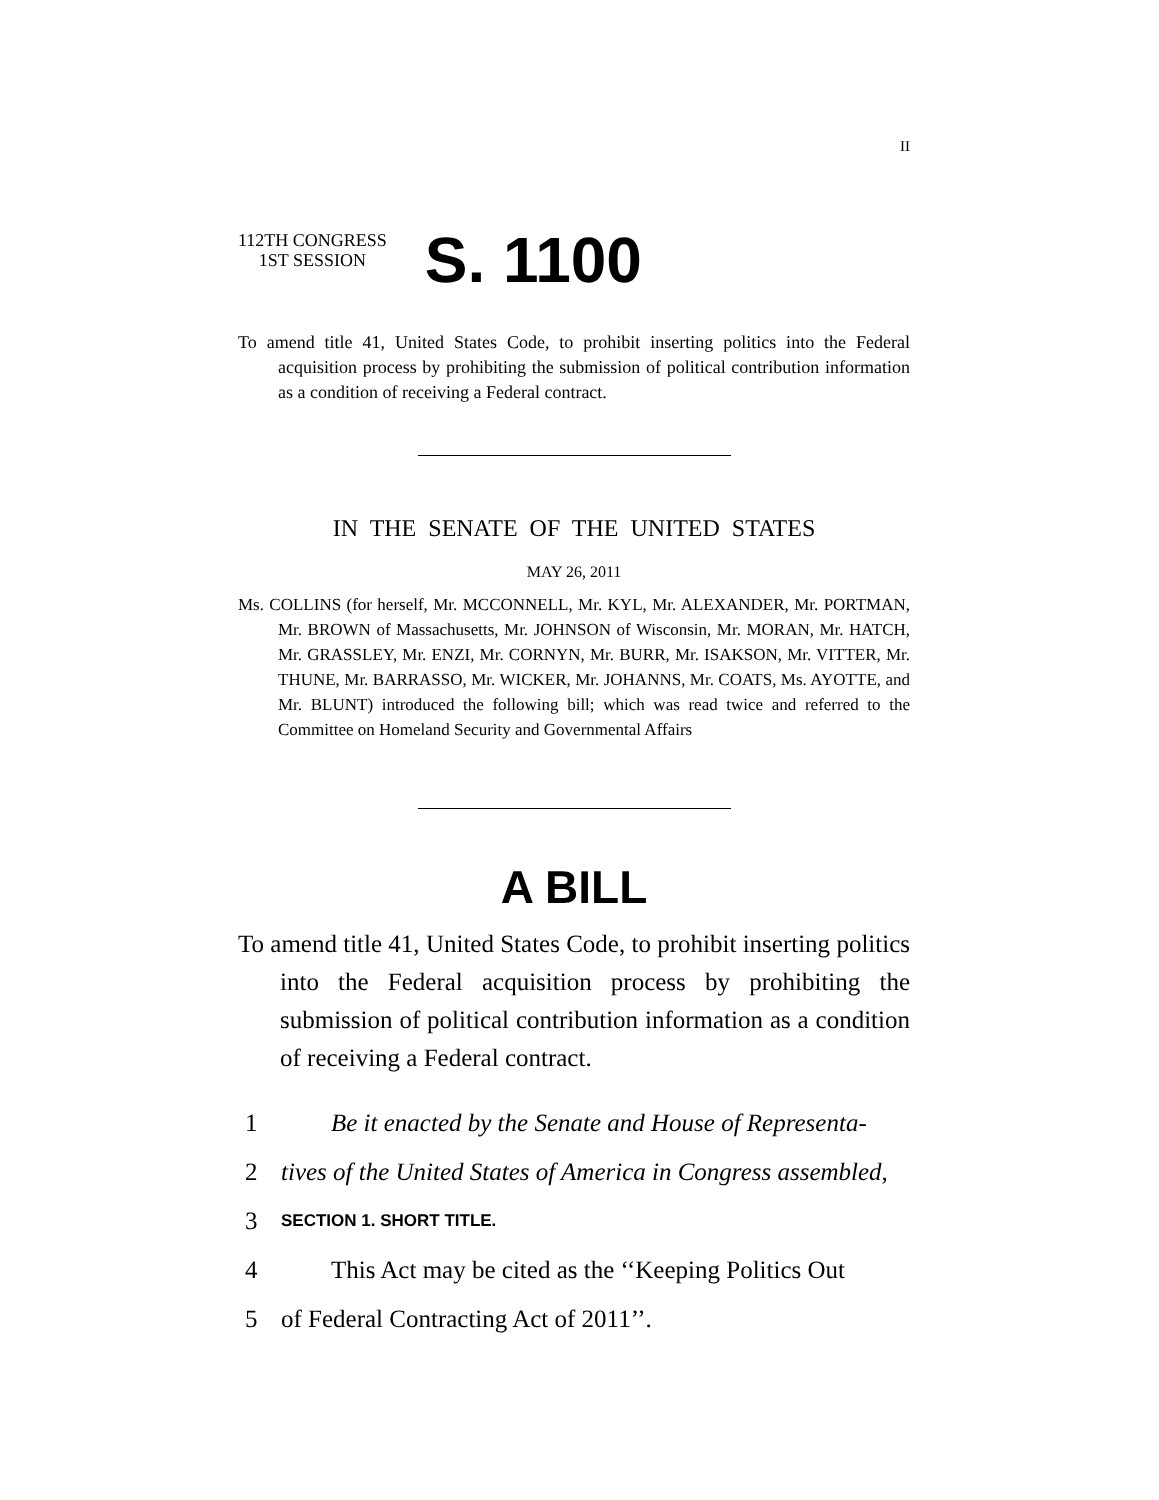II
112TH CONGRESS
1ST SESSION
S. 1100
To amend title 41, United States Code, to prohibit inserting politics into the Federal acquisition process by prohibiting the submission of political contribution information as a condition of receiving a Federal contract.
IN THE SENATE OF THE UNITED STATES
MAY 26, 2011
Ms. COLLINS (for herself, Mr. MCCONNELL, Mr. KYL, Mr. ALEXANDER, Mr. PORTMAN, Mr. BROWN of Massachusetts, Mr. JOHNSON of Wisconsin, Mr. MORAN, Mr. HATCH, Mr. GRASSLEY, Mr. ENZI, Mr. CORNYN, Mr. BURR, Mr. ISAKSON, Mr. VITTER, Mr. THUNE, Mr. BARRASSO, Mr. WICKER, Mr. JOHANNS, Mr. COATS, Ms. AYOTTE, and Mr. BLUNT) introduced the following bill; which was read twice and referred to the Committee on Homeland Security and Governmental Affairs
A BILL
To amend title 41, United States Code, to prohibit inserting politics into the Federal acquisition process by prohibiting the submission of political contribution information as a condition of receiving a Federal contract.
1 Be it enacted by the Senate and House of Representa-
2 tives of the United States of America in Congress assembled,
3 SECTION 1. SHORT TITLE.
4 This Act may be cited as the ‘‘Keeping Politics Out
5 of Federal Contracting Act of 2011’’.